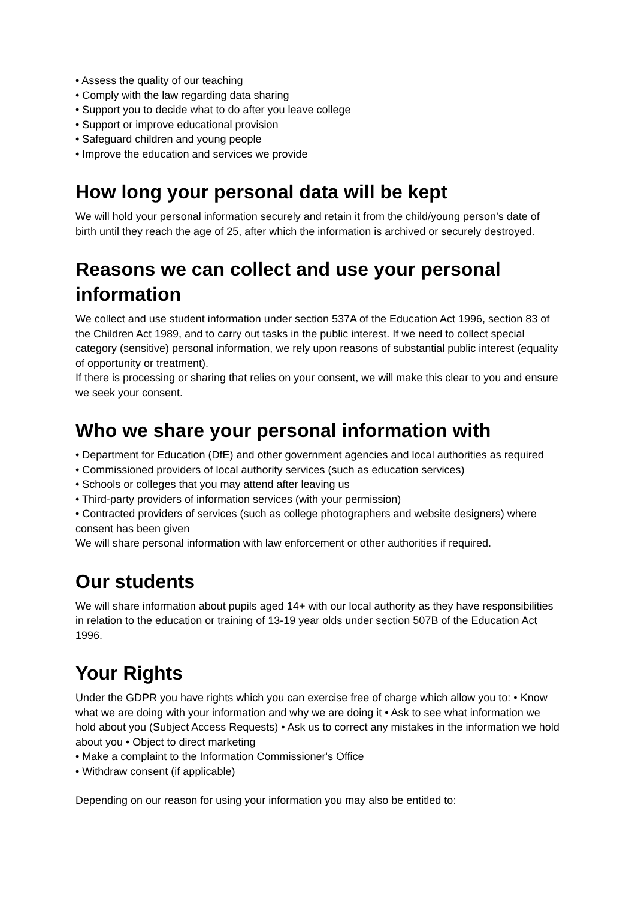• Assess the quality of our teaching
• Comply with the law regarding data sharing
• Support you to decide what to do after you leave college
• Support or improve educational provision
• Safeguard children and young people
• Improve the education and services we provide
How long your personal data will be kept
We will hold your personal information securely and retain it from the child/young person’s date of birth until they reach the age of 25, after which the information is archived or securely destroyed.
Reasons we can collect and use your personal information
We collect and use student information under section 537A of the Education Act 1996, section 83 of the Children Act 1989, and to carry out tasks in the public interest. If we need to collect special category (sensitive) personal information, we rely upon reasons of substantial public interest (equality of opportunity or treatment).
If there is processing or sharing that relies on your consent, we will make this clear to you and ensure we seek your consent.
Who we share your personal information with
• Department for Education (DfE) and other government agencies and local authorities as required
• Commissioned providers of local authority services (such as education services)
• Schools or colleges that you may attend after leaving us
• Third-party providers of information services (with your permission)
• Contracted providers of services (such as college photographers and website designers) where consent has been given
We will share personal information with law enforcement or other authorities if required.
Our students
We will share information about pupils aged 14+ with our local authority as they have responsibilities in relation to the education or training of 13-19 year olds under section 507B of the Education Act 1996.
Your Rights
Under the GDPR you have rights which you can exercise free of charge which allow you to: • Know what we are doing with your information and why we are doing it • Ask to see what information we hold about you (Subject Access Requests) • Ask us to correct any mistakes in the information we hold about you • Object to direct marketing
• Make a complaint to the Information Commissioner's Office
• Withdraw consent (if applicable)
Depending on our reason for using your information you may also be entitled to: